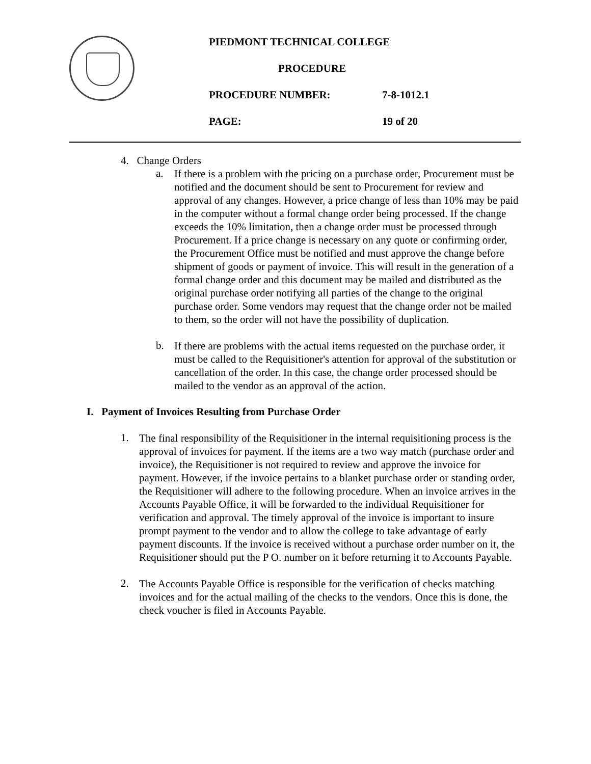PIEDMONT TECHNICAL COLLEGE
PROCEDURE
PROCEDURE NUMBER: 7-8-1012.1
PAGE: 19 of 20
4. Change Orders
a.
If there is a problem with the pricing on a purchase order, Procurement must be notified and the document should be sent to Procurement for review and approval of any changes. However, a price change of less than 10% may be paid in the computer without a formal change order being processed. If the change exceeds the 10% limitation, then a change order must be processed through Procurement. If a price change is necessary on any quote or confirming order, the Procurement Office must be notified and must approve the change before shipment of goods or payment of invoice. This will result in the generation of a formal change order and this document may be mailed and distributed as the original purchase order notifying all parties of the change to the original purchase order. Some vendors may request that the change order not be mailed to them, so the order will not have the possibility of duplication.
b.
If there are problems with the actual items requested on the purchase order, it must be called to the Requisitioner's attention for approval of the substitution or cancellation of the order. In this case, the change order processed should be mailed to the vendor as an approval of the action.
I. Payment of Invoices Resulting from Purchase Order
1.
The final responsibility of the Requisitioner in the internal requisitioning process is the approval of invoices for payment. If the items are a two way match (purchase order and invoice), the Requisitioner is not required to review and approve the invoice for payment. However, if the invoice pertains to a blanket purchase order or standing order, the Requisitioner will adhere to the following procedure. When an invoice arrives in the Accounts Payable Office, it will be forwarded to the individual Requisitioner for verification and approval. The timely approval of the invoice is important to insure prompt payment to the vendor and to allow the college to take advantage of early payment discounts. If the invoice is received without a purchase order number on it, the Requisitioner should put the P O. number on it before returning it to Accounts Payable.
2.
The Accounts Payable Office is responsible for the verification of checks matching invoices and for the actual mailing of the checks to the vendors. Once this is done, the check voucher is filed in Accounts Payable.